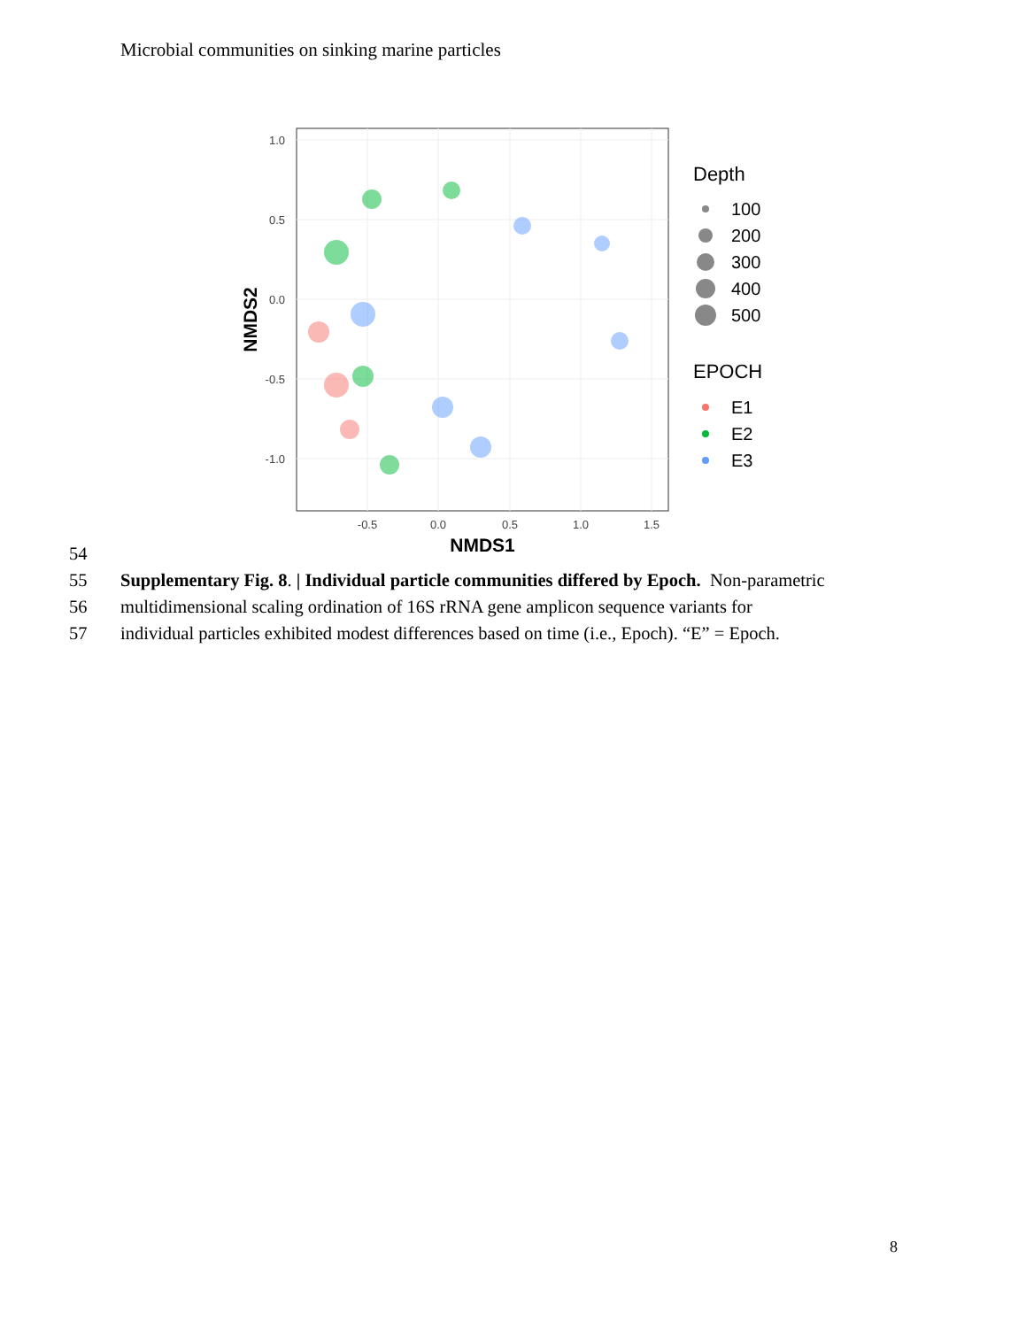Microbial communities on sinking marine particles
1.0
0.5
0.0
-0.5
-1.0
-0.5
0.0
0.5
1.0
1.5
NMDS1
NMDS2
Depth
100
200
300
400
500
EPOCH
E1
E2
E3
54
55 Supplementary Fig. 8. | Individual particle communities differed by Epoch. Non-parametric
56 multidimensional scaling ordination of 16S rRNA gene amplicon sequence variants for
57 individual particles exhibited modest differences based on time (i.e., Epoch). “E” = Epoch.
8